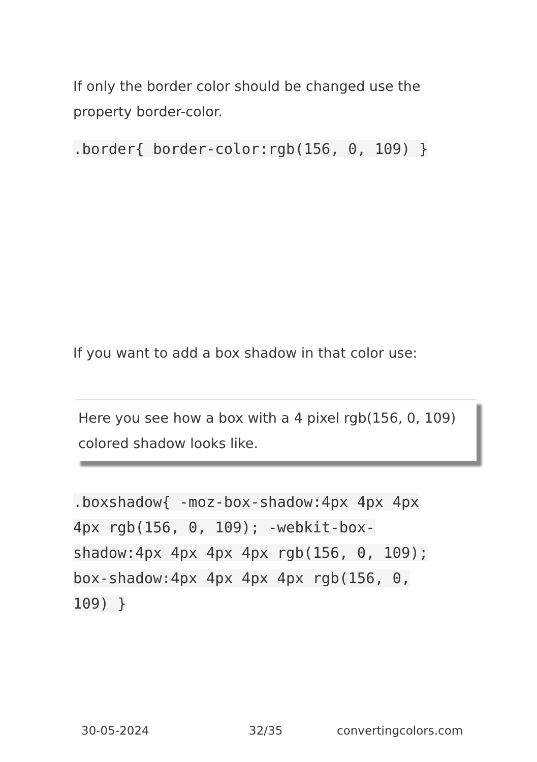If only the border color should be changed use the property border-color.
.border{ border-color:rgb(156, 0, 109) }
If you want to add a box shadow in that color use:
Here you see how a box with a 4 pixel rgb(156, 0, 109) colored shadow looks like.
.boxshadow{ -moz-box-shadow:4px 4px 4px 4px rgb(156, 0, 109); -webkit-box-shadow:4px 4px 4px 4px rgb(156, 0, 109); box-shadow:4px 4px 4px 4px rgb(156, 0, 109) }
30-05-2024 32/35 convertingcolors.com